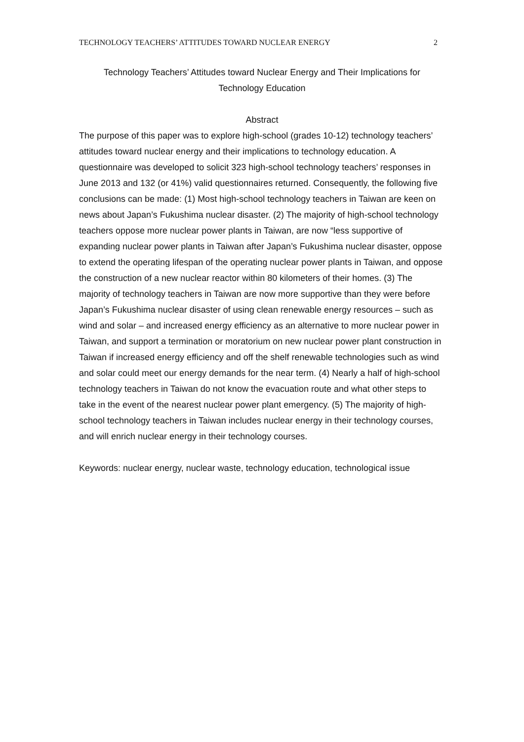TECHNOLOGY TEACHERS’ ATTITUDES TOWARD NUCLEAR ENERGY 2
Technology Teachers’ Attitudes toward Nuclear Energy and Their Implications for
Technology Education
Abstract
The purpose of this paper was to explore high-school (grades 10-12) technology teachers’ attitudes toward nuclear energy and their implications to technology education. A questionnaire was developed to solicit 323 high-school technology teachers’ responses in June 2013 and 132 (or 41%) valid questionnaires returned. Consequently, the following five conclusions can be made: (1) Most high-school technology teachers in Taiwan are keen on news about Japan’s Fukushima nuclear disaster. (2) The majority of high-school technology teachers oppose more nuclear power plants in Taiwan, are now “less supportive of expanding nuclear power plants in Taiwan after Japan’s Fukushima nuclear disaster, oppose to extend the operating lifespan of the operating nuclear power plants in Taiwan, and oppose the construction of a new nuclear reactor within 80 kilometers of their homes. (3) The majority of technology teachers in Taiwan are now more supportive than they were before Japan’s Fukushima nuclear disaster of using clean renewable energy resources – such as wind and solar – and increased energy efficiency as an alternative to more nuclear power in Taiwan, and support a termination or moratorium on new nuclear power plant construction in Taiwan if increased energy efficiency and off the shelf renewable technologies such as wind and solar could meet our energy demands for the near term. (4) Nearly a half of high-school technology teachers in Taiwan do not know the evacuation route and what other steps to take in the event of the nearest nuclear power plant emergency. (5) The majority of high-school technology teachers in Taiwan includes nuclear energy in their technology courses, and will enrich nuclear energy in their technology courses.
Keywords: nuclear energy, nuclear waste, technology education, technological issue